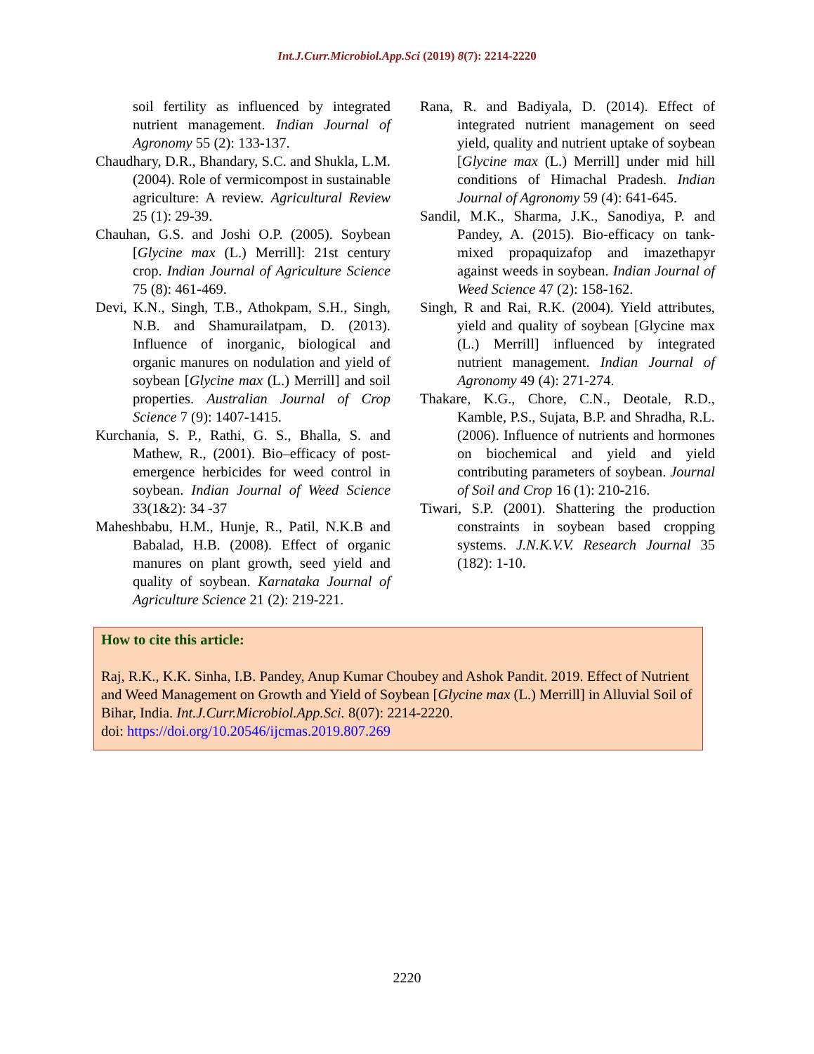Int.J.Curr.Microbiol.App.Sci (2019) 8(7): 2214-2220
soil fertility as influenced by integrated nutrient management. Indian Journal of Agronomy 55 (2): 133-137.
Chaudhary, D.R., Bhandary, S.C. and Shukla, L.M. (2004). Role of vermicompost in sustainable agriculture: A review. Agricultural Review 25 (1): 29-39.
Chauhan, G.S. and Joshi O.P. (2005). Soybean [Glycine max (L.) Merrill]: 21st century crop. Indian Journal of Agriculture Science 75 (8): 461-469.
Devi, K.N., Singh, T.B., Athokpam, S.H., Singh, N.B. and Shamurailatpam, D. (2013). Influence of inorganic, biological and organic manures on nodulation and yield of soybean [Glycine max (L.) Merrill] and soil properties. Australian Journal of Crop Science 7 (9): 1407-1415.
Kurchania, S. P., Rathi, G. S., Bhalla, S. and Mathew, R., (2001). Bio–efficacy of post-emergence herbicides for weed control in soybean. Indian Journal of Weed Science 33(1&2): 34 -37
Maheshbabu, H.M., Hunje, R., Patil, N.K.B and Babalad, H.B. (2008). Effect of organic manures on plant growth, seed yield and quality of soybean. Karnataka Journal of Agriculture Science 21 (2): 219-221.
Rana, R. and Badiyala, D. (2014). Effect of integrated nutrient management on seed yield, quality and nutrient uptake of soybean [Glycine max (L.) Merrill] under mid hill conditions of Himachal Pradesh. Indian Journal of Agronomy 59 (4): 641-645.
Sandil, M.K., Sharma, J.K., Sanodiya, P. and Pandey, A. (2015). Bio-efficacy on tank-mixed propaquizafop and imazethapyr against weeds in soybean. Indian Journal of Weed Science 47 (2): 158-162.
Singh, R and Rai, R.K. (2004). Yield attributes, yield and quality of soybean [Glycine max (L.) Merrill] influenced by integrated nutrient management. Indian Journal of Agronomy 49 (4): 271-274.
Thakare, K.G., Chore, C.N., Deotale, R.D., Kamble, P.S., Sujata, B.P. and Shradha, R.L. (2006). Influence of nutrients and hormones on biochemical and yield and yield contributing parameters of soybean. Journal of Soil and Crop 16 (1): 210-216.
Tiwari, S.P. (2001). Shattering the production constraints in soybean based cropping systems. J.N.K.V.V. Research Journal 35 (182): 1-10.
How to cite this article:
Raj, R.K., K.K. Sinha, I.B. Pandey, Anup Kumar Choubey and Ashok Pandit. 2019. Effect of Nutrient and Weed Management on Growth and Yield of Soybean [Glycine max (L.) Merrill] in Alluvial Soil of Bihar, India. Int.J.Curr.Microbiol.App.Sci. 8(07): 2214-2220.
doi: https://doi.org/10.20546/ijcmas.2019.807.269
2220